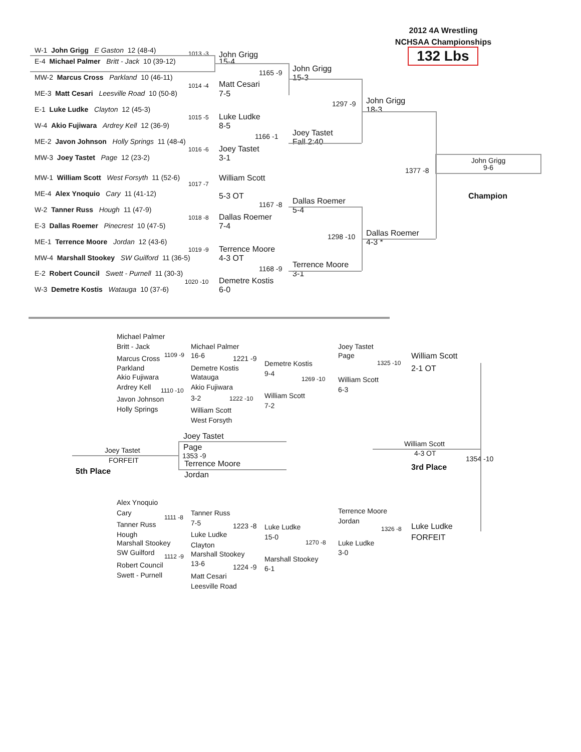2012 4A Wrestling
NCHSAA Championships
W-1 John Grigg E Gaston 12 (48-4) 132 Lbs
1013 -3 John Grigg
E-4 Michael Palmer Britt - Jack 10 (39-12) 15-4
John Grigg
1165 -9
MW-2 Marcus Cross Parkland 10 (46-11) 15-3
Matt Cesari
1014 -4
ME-3 Matt Cesari Leesville Road 10 (50-8) 7-5
John Grigg
1297 -9
E-1 Luke Ludke Clayton 12 (45-3) 18-3
Luke Ludke
1015 -5
W-4 Akio Fujiwara Ardrey Kell 12 (36-9) 8-5
Joey Tastet
1166 -1
ME-2 Javon Johnson Holly Springs 11 (48-4) Fall 2:40
Joey Tastet
1016 -6
MW-3 Joey Tastet Page 12 (23-2) 3-1 John Grigg
9-6
1377 -8
MW-1 William Scott West Forsyth 11 (52-6) William Scott
1017 -7
ME-4 Alex Ynoquio Cary 11 (41-12)
5-3 OT Champion
Dallas Roemer
1167 -8
W-2 Tanner Russ Hough 11 (47-9) 5-4
Dallas Roemer
1018 -8
E-3 Dallas Roemer Pinecrest 10 (47-5) 7-4
Dallas Roemer
1298 -10
ME-1 Terrence Moore Jordan 12 (43-6) 4-3 *
Terrence Moore
1019 -9
MW-4 Marshall Stookey SW Guilford 11 (36-5) 4-3 OT
Terrence Moore
1168 -9
E-2 Robert Council Swett - Purnell 11 (30-3) 3-1
Demetre Kostis
1020 -10
W-3 Demetre Kostis Watauga 10 (37-6) 6-0
Michael Palmer
Britt - Jack Michael Palmer Joey Tastet
1109 -9 16-6 Page William Scott
Marcus Cross 1221 -9
Demetre Kostis 1325 -10
Parkland Demetre Kostis 2-1 OT
9-4
Akio Fujiwara Watauga
1269 -10 William Scott
Ardrey Kell Akio Fujiwara
6-3
1110 -10
William Scott
3-2
Javon Johnson 1222 -10
7-2
Holly Springs
William Scott
West Forsyth
Joey Tastet
William Scott
Page
Joey Tastet
4-3 OT
1353 -9
1354 -10
FORFEIT
Terrence Moore
3rd Place
5th Place
Jordan
Alex Ynoquio
Terrence Moore
Cary Tanner Russ
1111 -8
Jordan
7-5
Tanner Russ
1223 -8 Luke Ludke
Luke Ludke
1326 -8
Hough Luke Ludke
15-0 FORFEIT
Marshall Stookey 1270 -8 Luke Ludke
Clayton
SW Guilford 3-0
Marshall Stookey
1112 -9
Marshall Stookey
13-6
Robert Council
1224 -9
6-1
Swett - Purnell
Matt Cesari
Leesville Road